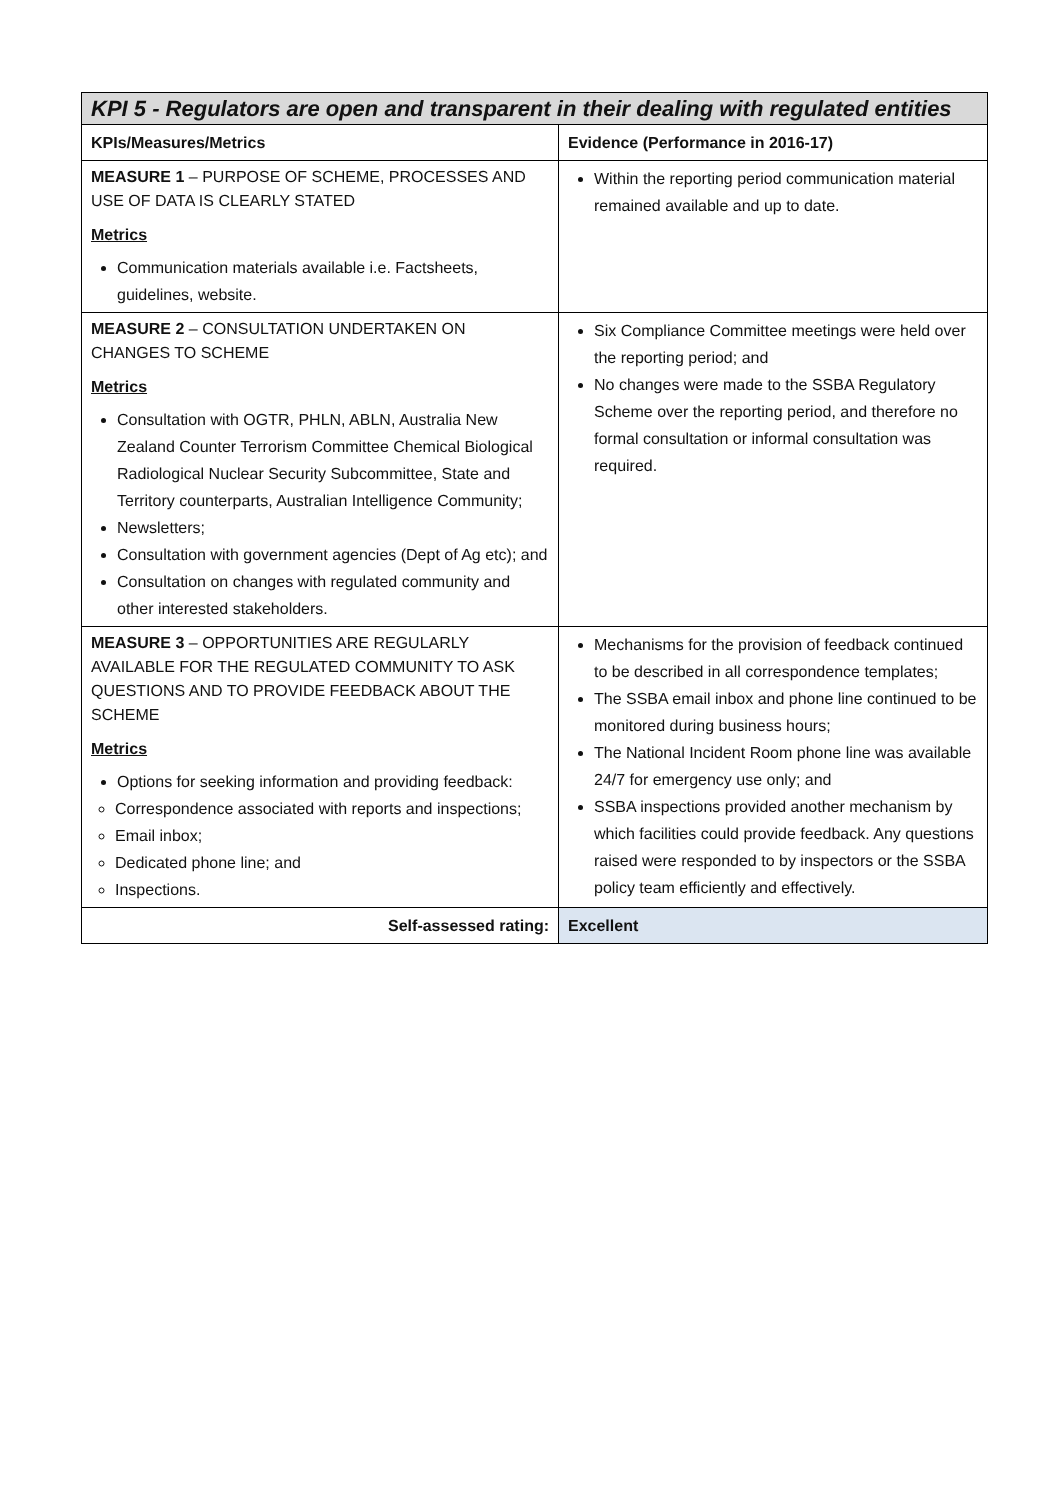| KPI 5 - Regulators are open and transparent in their dealing with regulated entities | |
| KPIs/Measures/Metrics | Evidence (Performance in 2016-17) |
| MEASURE 1 – PURPOSE OF SCHEME, PROCESSES AND USE OF DATA IS CLEARLY STATED Metrics Communication materials available i.e. Factsheets, guidelines, website. | Within the reporting period communication material remained available and up to date. |
| MEASURE 2 – CONSULTATION UNDERTAKEN ON CHANGES TO SCHEME Metrics Consultation with OGTR, PHLN, ABLN, Australia New Zealand Counter Terrorism Committee Chemical Biological Radiological Nuclear Security Subcommittee, State and Territory counterparts, Australian Intelligence Community; Newsletters; Consultation with government agencies (Dept of Ag etc); and Consultation on changes with regulated community and other interested stakeholders. | Six Compliance Committee meetings were held over the reporting period; and No changes were made to the SSBA Regulatory Scheme over the reporting period, and therefore no formal consultation or informal consultation was required. |
| MEASURE 3 – OPPORTUNITIES ARE REGULARLY AVAILABLE FOR THE REGULATED COMMUNITY TO ASK QUESTIONS AND TO PROVIDE FEEDBACK ABOUT THE SCHEME Metrics Options for seeking information and providing feedback: Correspondence associated with reports and inspections; Email inbox; Dedicated phone line; and Inspections. | Mechanisms for the provision of feedback continued to be described in all correspondence templates; The SSBA email inbox and phone line continued to be monitored during business hours; The National Incident Room phone line was available 24/7 for emergency use only; and SSBA inspections provided another mechanism by which facilities could provide feedback. Any questions raised were responded to by inspectors or the SSBA policy team efficiently and effectively. |
| Self-assessed rating: | Excellent |